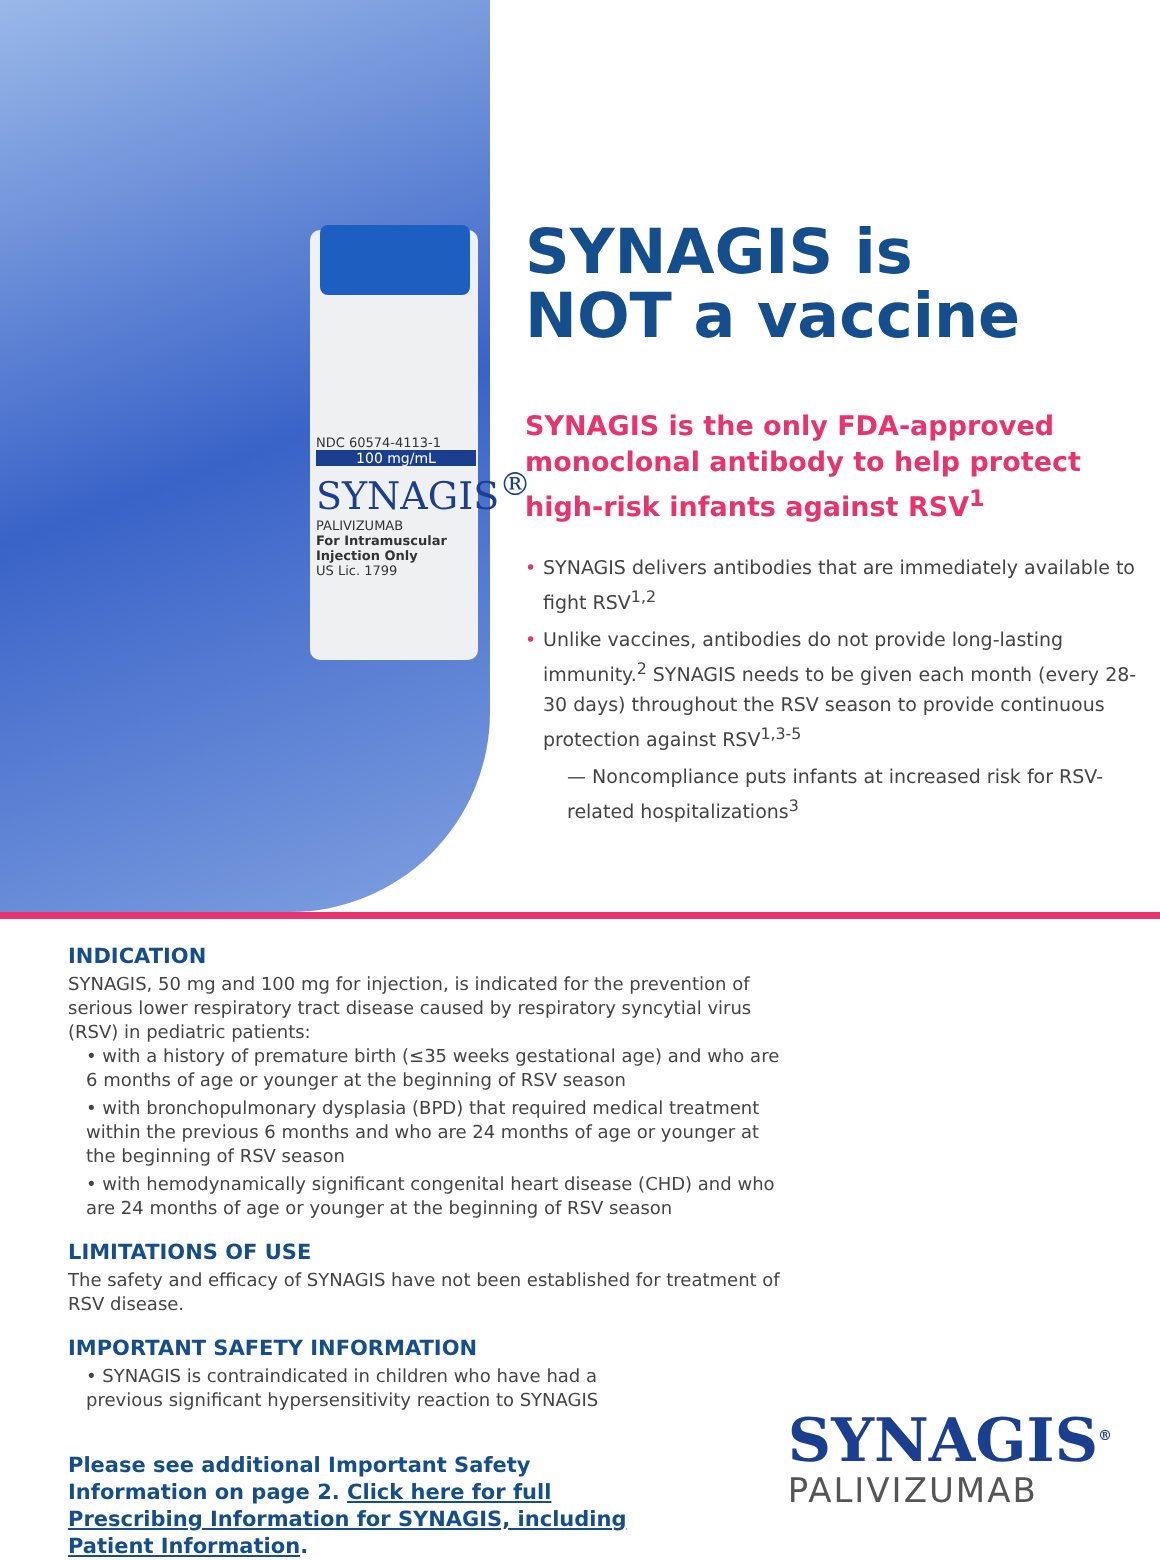NDC 60574-4113-1
100 mg/mL
SYNAGIS<sup>®</sup>
PALIVIZUMAB
For Intramuscular Injection Only
US Lic. 1799
SYNAGIS is
NOT a vaccine
SYNAGIS is the only FDA-approved monoclonal antibody to help protect high-risk infants against RSV<sup>1</sup>
• SYNAGIS delivers antibodies that are immediately available to fight RSV<sup>1,2</sup>
• Unlike vaccines, antibodies do not provide long-lasting immunity.<sup>2</sup> SYNAGIS needs to be given each month (every 28-30 days) throughout the RSV season to provide continuous protection against RSV<sup>1,3-5</sup>
— Noncompliance puts infants at increased risk for RSV-related hospitalizations<sup>3</sup>
INDICATION
SYNAGIS, 50 mg and 100 mg for injection, is indicated for the prevention of serious lower respiratory tract disease caused by respiratory syncytial virus (RSV) in pediatric patients:
• with a history of premature birth (≤35 weeks gestational age) and who are 6 months of age or younger at the beginning of RSV season
• with bronchopulmonary dysplasia (BPD) that required medical treatment within the previous 6 months and who are 24 months of age or younger at the beginning of RSV season
• with hemodynamically significant congenital heart disease (CHD) and who are 24 months of age or younger at the beginning of RSV season
LIMITATIONS OF USE
The safety and efficacy of SYNAGIS have not been established for treatment of RSV disease.
IMPORTANT SAFETY INFORMATION
• SYNAGIS is contraindicated in children who have had a previous significant hypersensitivity reaction to SYNAGIS
Please see additional Important Safety Information on page 2. Click here for full Prescribing Information for SYNAGIS, including Patient Information.
SYNAGIS<sup>®</sup>
PALIVIZUMAB